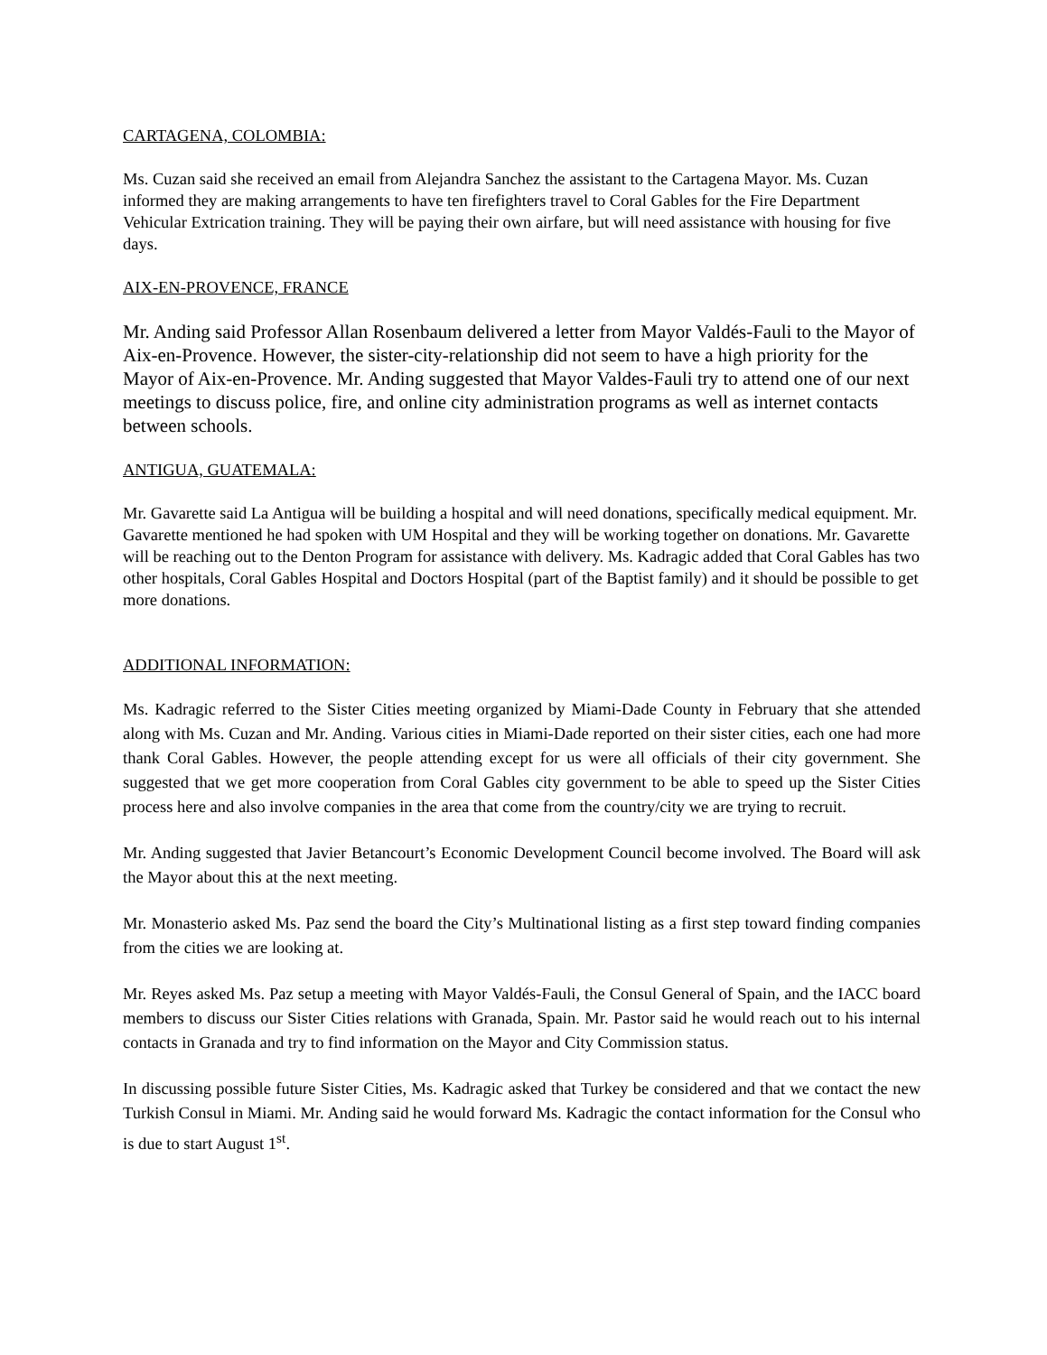CARTAGENA, COLOMBIA:
Ms. Cuzan said she received an email from Alejandra Sanchez the assistant to the Cartagena Mayor. Ms. Cuzan informed they are making arrangements to have ten firefighters travel to Coral Gables for the Fire Department Vehicular Extrication training. They will be paying their own airfare, but will need assistance with housing for five days.
AIX-EN-PROVENCE, FRANCE
Mr. Anding said Professor Allan Rosenbaum delivered a letter from Mayor Valdés-Fauli to the Mayor of Aix-en-Provence. However, the sister-city-relationship did not seem to have a high priority for the Mayor of Aix-en-Provence. Mr. Anding suggested that Mayor Valdes-Fauli try to attend one of our next meetings to discuss police, fire, and online city administration programs as well as internet contacts between schools.
ANTIGUA, GUATEMALA:
Mr. Gavarette said La Antigua will be building a hospital and will need donations, specifically medical equipment. Mr. Gavarette mentioned he had spoken with UM Hospital and they will be working together on donations. Mr. Gavarette will be reaching out to the Denton Program for assistance with delivery. Ms. Kadragic added that Coral Gables has two other hospitals, Coral Gables Hospital and Doctors Hospital (part of the Baptist family) and it should be possible to get more donations.
ADDITIONAL INFORMATION:
Ms. Kadragic referred to the Sister Cities meeting organized by Miami-Dade County in February that she attended along with Ms. Cuzan and Mr. Anding. Various cities in Miami-Dade reported on their sister cities, each one had more thank Coral Gables. However, the people attending except for us were all officials of their city government. She suggested that we get more cooperation from Coral Gables city government to be able to speed up the Sister Cities process here and also involve companies in the area that come from the country/city we are trying to recruit.
Mr. Anding suggested that Javier Betancourt’s Economic Development Council become involved. The Board will ask the Mayor about this at the next meeting.
Mr. Monasterio asked Ms. Paz send the board the City’s Multinational listing as a first step toward finding companies from the cities we are looking at.
Mr. Reyes asked Ms. Paz setup a meeting with Mayor Valdés-Fauli, the Consul General of Spain, and the IACC board members to discuss our Sister Cities relations with Granada, Spain. Mr. Pastor said he would reach out to his internal contacts in Granada and try to find information on the Mayor and City Commission status.
In discussing possible future Sister Cities, Ms. Kadragic asked that Turkey be considered and that we contact the new Turkish Consul in Miami. Mr. Anding said he would forward Ms. Kadragic the contact information for the Consul who is due to start August 1<sup>st</sup>.